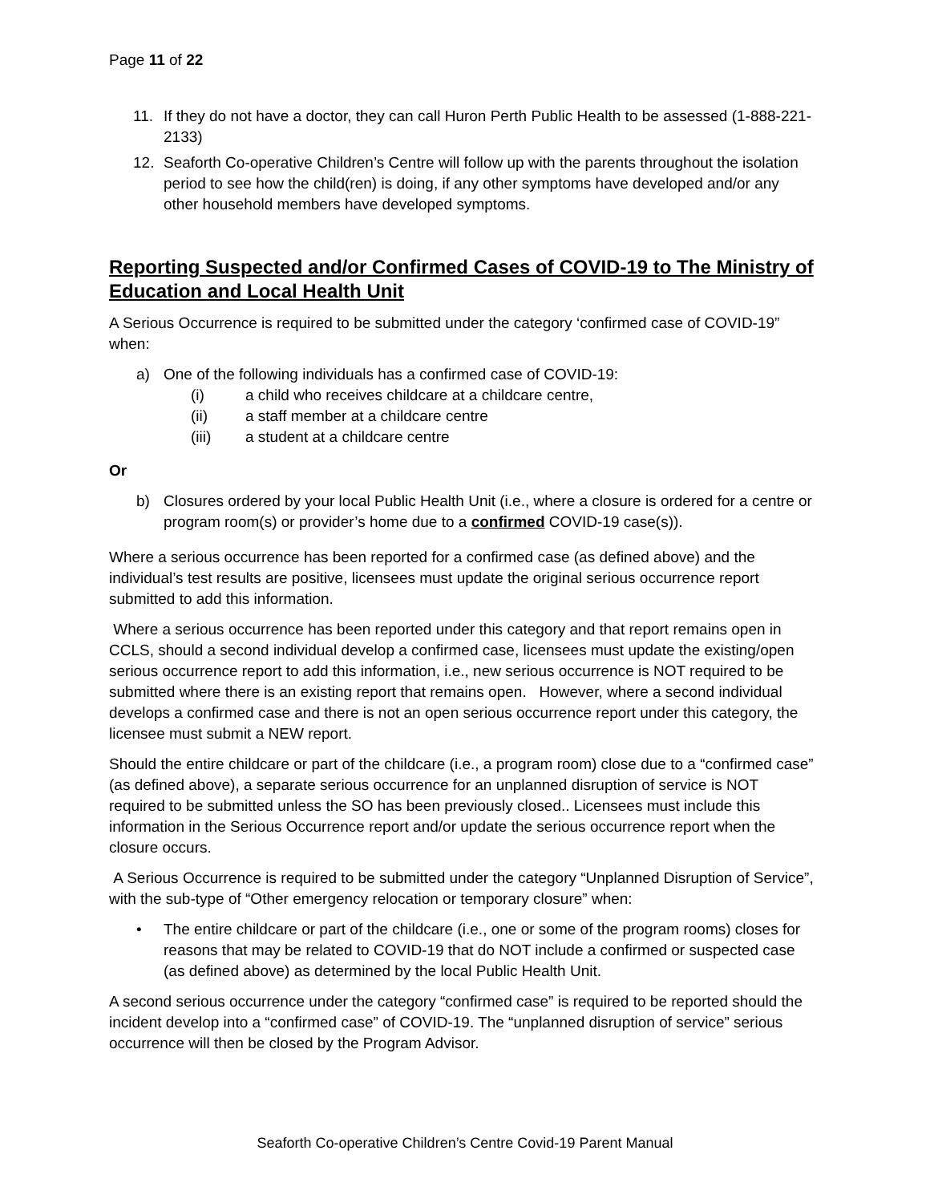Page 11 of 22
11. If they do not have a doctor, they can call Huron Perth Public Health to be assessed (1-888-221-2133)
12. Seaforth Co-operative Children’s Centre will follow up with the parents throughout the isolation period to see how the child(ren) is doing, if any other symptoms have developed and/or any other household members have developed symptoms.
Reporting Suspected and/or Confirmed Cases of COVID-19 to The Ministry of Education and Local Health Unit
A Serious Occurrence is required to be submitted under the category ‘confirmed case of COVID-19” when:
a) One of the following individuals has a confirmed case of COVID-19:
(i) a child who receives childcare at a childcare centre,
(ii) a staff member at a childcare centre
(iii) a student at a childcare centre
Or
b) Closures ordered by your local Public Health Unit (i.e., where a closure is ordered for a centre or program room(s) or provider’s home due to a confirmed COVID-19 case(s)).
Where a serious occurrence has been reported for a confirmed case (as defined above) and the individual’s test results are positive, licensees must update the original serious occurrence report submitted to add this information.
Where a serious occurrence has been reported under this category and that report remains open in CCLS, should a second individual develop a confirmed case, licensees must update the existing/open serious occurrence report to add this information, i.e., new serious occurrence is NOT required to be submitted where there is an existing report that remains open. However, where a second individual develops a confirmed case and there is not an open serious occurrence report under this category, the licensee must submit a NEW report.
Should the entire childcare or part of the childcare (i.e., a program room) close due to a “confirmed case” (as defined above), a separate serious occurrence for an unplanned disruption of service is NOT required to be submitted unless the SO has been previously closed.. Licensees must include this information in the Serious Occurrence report and/or update the serious occurrence report when the closure occurs.
A Serious Occurrence is required to be submitted under the category “Unplanned Disruption of Service”, with the sub-type of “Other emergency relocation or temporary closure” when:
• The entire childcare or part of the childcare (i.e., one or some of the program rooms) closes for reasons that may be related to COVID-19 that do NOT include a confirmed or suspected case (as defined above) as determined by the local Public Health Unit.
A second serious occurrence under the category “confirmed case” is required to be reported should the incident develop into a “confirmed case” of COVID-19. The “unplanned disruption of service” serious occurrence will then be closed by the Program Advisor.
Seaforth Co-operative Children’s Centre Covid-19 Parent Manual